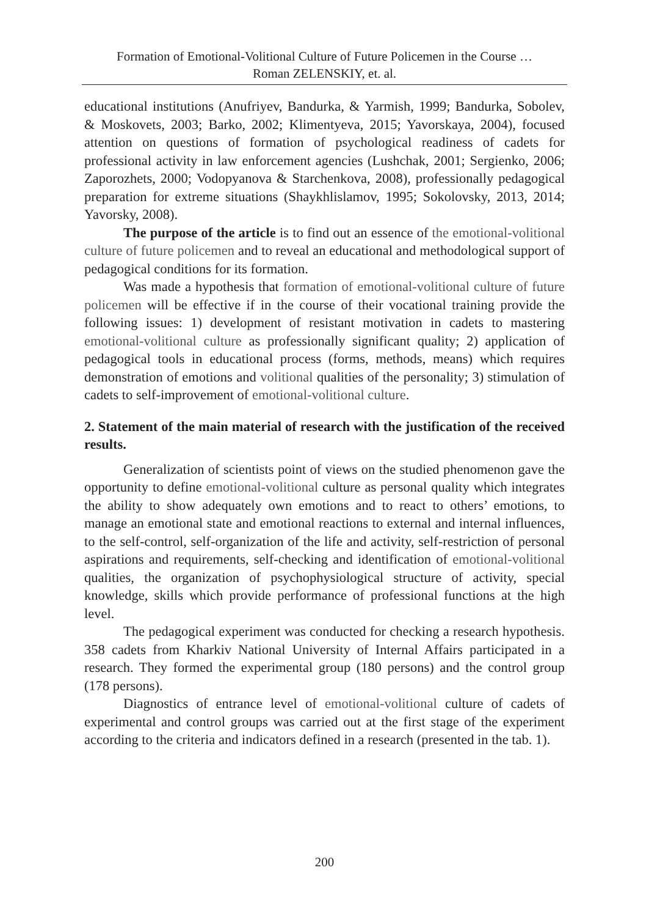Formation of Emotional-Volitional Culture of Future Policemen in the Course …
Roman ZELENSKIY, et. al.
educational institutions (Anufriyev, Bandurka, & Yarmish, 1999; Bandurka, Sobolev, & Moskovets, 2003; Barko, 2002; Klimentyeva, 2015; Yavorskaya, 2004), focused attention on questions of formation of psychological readiness of cadets for professional activity in law enforcement agencies (Lushchak, 2001; Sergienko, 2006; Zaporozhets, 2000; Vodopyanova & Starchenkova, 2008), professionally pedagogical preparation for extreme situations (Shaykhlislamov, 1995; Sokolovsky, 2013, 2014; Yavorsky, 2008).
The purpose of the article is to find out an essence of the emotional-volitional culture of future policemen and to reveal an educational and methodological support of pedagogical conditions for its formation.
Was made a hypothesis that formation of emotional-volitional culture of future policemen will be effective if in the course of their vocational training provide the following issues: 1) development of resistant motivation in cadets to mastering emotional-volitional culture as professionally significant quality; 2) application of pedagogical tools in educational process (forms, methods, means) which requires demonstration of emotions and volitional qualities of the personality; 3) stimulation of cadets to self-improvement of emotional-volitional culture.
2. Statement of the main material of research with the justification of the received results.
Generalization of scientists point of views on the studied phenomenon gave the opportunity to define emotional-volitional culture as personal quality which integrates the ability to show adequately own emotions and to react to others’ emotions, to manage an emotional state and emotional reactions to external and internal influences, to the self-control, self-organization of the life and activity, self-restriction of personal aspirations and requirements, self-checking and identification of emotional-volitional qualities, the organization of psychophysiological structure of activity, special knowledge, skills which provide performance of professional functions at the high level.
The pedagogical experiment was conducted for checking a research hypothesis. 358 cadets from Kharkiv National University of Internal Affairs participated in a research. They formed the experimental group (180 persons) and the control group (178 persons).
Diagnostics of entrance level of emotional-volitional culture of cadets of experimental and control groups was carried out at the first stage of the experiment according to the criteria and indicators defined in a research (presented in the tab. 1).
200